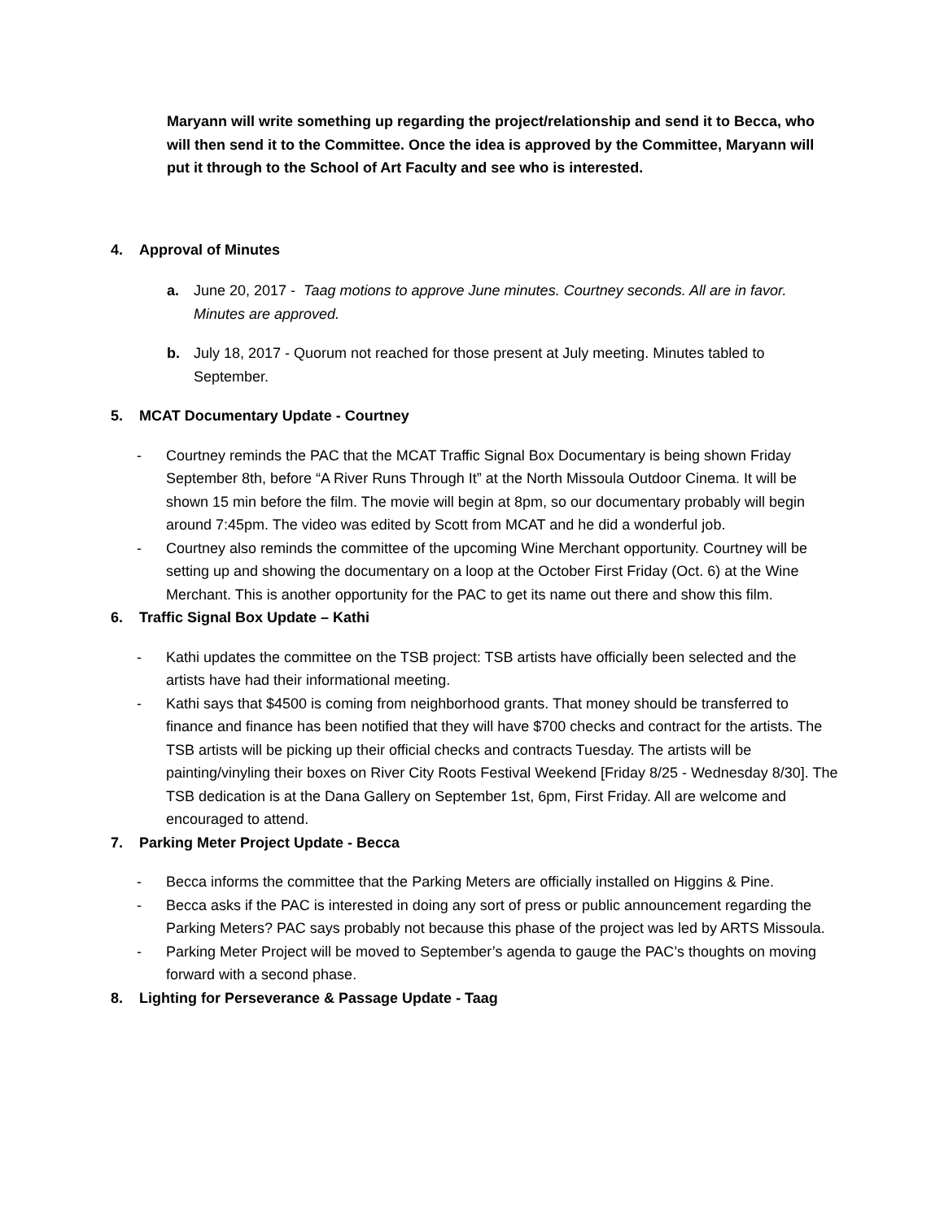Maryann will write something up regarding the project/relationship and send it to Becca, who will then send it to the Committee. Once the idea is approved by the Committee, Maryann will put it through to the School of Art Faculty and see who is interested.
4. Approval of Minutes
a. June 20, 2017 - Taag motions to approve June minutes. Courtney seconds. All are in favor. Minutes are approved.
b. July 18, 2017 - Quorum not reached for those present at July meeting. Minutes tabled to September.
5. MCAT Documentary Update - Courtney
- Courtney reminds the PAC that the MCAT Traffic Signal Box Documentary is being shown Friday September 8th, before “A River Runs Through It” at the North Missoula Outdoor Cinema. It will be shown 15 min before the film. The movie will begin at 8pm, so our documentary probably will begin around 7:45pm. The video was edited by Scott from MCAT and he did a wonderful job.
- Courtney also reminds the committee of the upcoming Wine Merchant opportunity. Courtney will be setting up and showing the documentary on a loop at the October First Friday (Oct. 6) at the Wine Merchant. This is another opportunity for the PAC to get its name out there and show this film.
6. Traffic Signal Box Update – Kathi
- Kathi updates the committee on the TSB project: TSB artists have officially been selected and the artists have had their informational meeting.
- Kathi says that $4500 is coming from neighborhood grants. That money should be transferred to finance and finance has been notified that they will have $700 checks and contract for the artists. The TSB artists will be picking up their official checks and contracts Tuesday. The artists will be painting/vinyling their boxes on River City Roots Festival Weekend [Friday 8/25 - Wednesday 8/30]. The TSB dedication is at the Dana Gallery on September 1st, 6pm, First Friday. All are welcome and encouraged to attend.
7. Parking Meter Project Update - Becca
- Becca informs the committee that the Parking Meters are officially installed on Higgins & Pine.
- Becca asks if the PAC is interested in doing any sort of press or public announcement regarding the Parking Meters? PAC says probably not because this phase of the project was led by ARTS Missoula.
- Parking Meter Project will be moved to September’s agenda to gauge the PAC’s thoughts on moving forward with a second phase.
8. Lighting for Perseverance & Passage Update - Taag